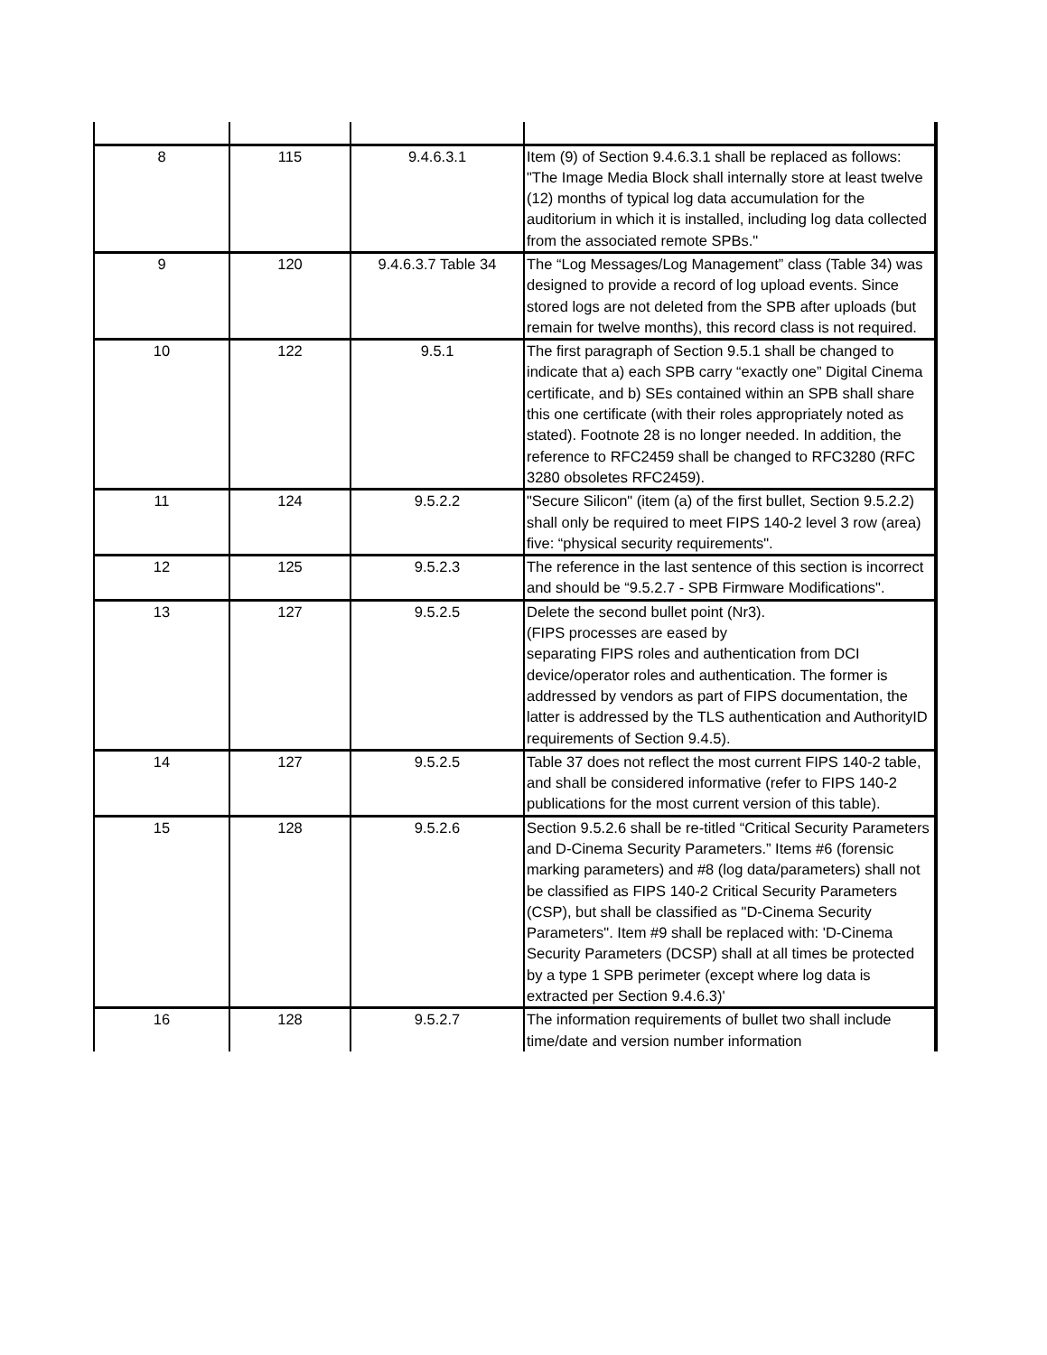| 8 | 115 | 9.4.6.3.1 | Item (9) of Section 9.4.6.3.1 shall be replaced as follows: "The Image Media Block shall internally store at least twelve (12) months of typical log data accumulation for the auditorium in which it is installed, including log data collected from the associated remote SPBs." |
| 9 | 120 | 9.4.6.3.7 Table 34 | The “Log Messages/Log Management” class (Table 34) was designed to provide a record of log upload events. Since stored logs are not deleted from the SPB after uploads (but remain for twelve months), this record class is not required. |
| 10 | 122 | 9.5.1 | The first paragraph of Section 9.5.1 shall be changed to indicate that a) each SPB carry “exactly one” Digital Cinema certificate, and b) SEs contained within an SPB shall share this one certificate (with their roles appropriately noted as stated). Footnote 28 is no longer needed. In addition, the reference to RFC2459 shall be changed to RFC3280 (RFC 3280 obsoletes RFC2459). |
| 11 | 124 | 9.5.2.2 | "Secure Silicon" (item (a) of the first bullet, Section 9.5.2.2) shall only be required to meet FIPS 140-2 level 3 row (area) five: “physical security requirements". |
| 12 | 125 | 9.5.2.3 | The reference in the last sentence of this section is incorrect and should be “9.5.2.7 - SPB Firmware Modifications". |
| 13 | 127 | 9.5.2.5 | Delete the second bullet point (Nr3). (FIPS processes are eased by separating FIPS roles and authentication from DCI device/operator roles and authentication. The former is addressed by vendors as part of FIPS documentation, the latter is addressed by the TLS authentication and AuthorityID requirements of Section 9.4.5). |
| 14 | 127 | 9.5.2.5 | Table 37 does not reflect the most current FIPS 140-2 table, and shall be considered informative (refer to FIPS 140-2 publications for the most current version of this table). |
| 15 | 128 | 9.5.2.6 | Section 9.5.2.6 shall be re-titled “Critical Security Parameters and D-Cinema Security Parameters.” Items #6 (forensic marking parameters) and #8 (log data/parameters) shall not be classified as FIPS 140-2 Critical Security Parameters (CSP), but shall be classified as "D-Cinema Security Parameters". Item #9 shall be replaced with: 'D-Cinema Security Parameters (DCSP) shall at all times be protected by a type 1 SPB perimeter (except where log data is extracted per Section 9.4.6.3)' |
| 16 | 128 | 9.5.2.7 | The information requirements of bullet two shall include time/date and version number information |